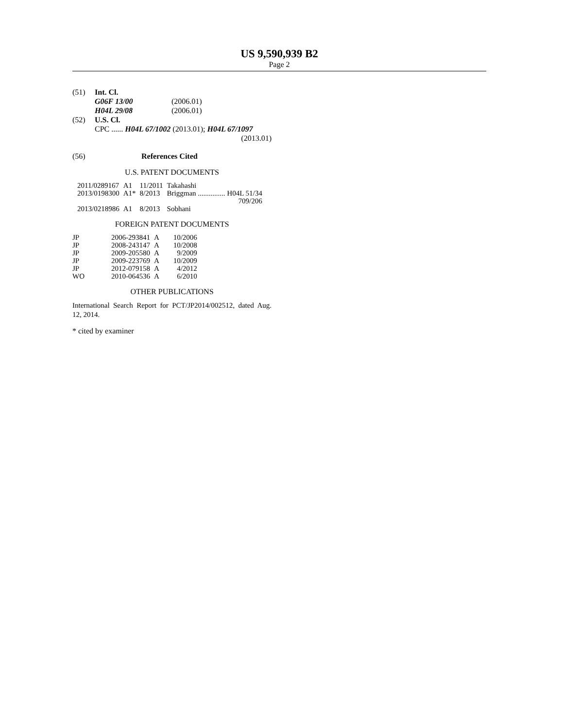US 9,590,939 B2
Page 2
(51) Int. Cl.
G06F 13/00 (2006.01)
H04L 29/08 (2006.01)
(52) U.S. Cl.
CPC ...... H04L 67/1002 (2013.01); H04L 67/1097
(2013.01)
(56) References Cited
U.S. PATENT DOCUMENTS
| 2011/0289167 | A1 | 11/2011 | Takahashi | |
| 2013/0198300 | A1* | 8/2013 | Briggman ............... H04L 51/34 709/206 | |
| 2013/0218986 | A1 | 8/2013 | Sobhani | |
FOREIGN PATENT DOCUMENTS
| JP | 2006-293841 | A | 10/2006 |
| JP | 2008-243147 | A | 10/2008 |
| JP | 2009-205580 | A | 9/2009 |
| JP | 2009-223769 | A | 10/2009 |
| JP | 2012-079158 | A | 4/2012 |
| WO | 2010-064536 | A | 6/2010 |
OTHER PUBLICATIONS
International Search Report for PCT/JP2014/002512, dated Aug. 12, 2014.
* cited by examiner